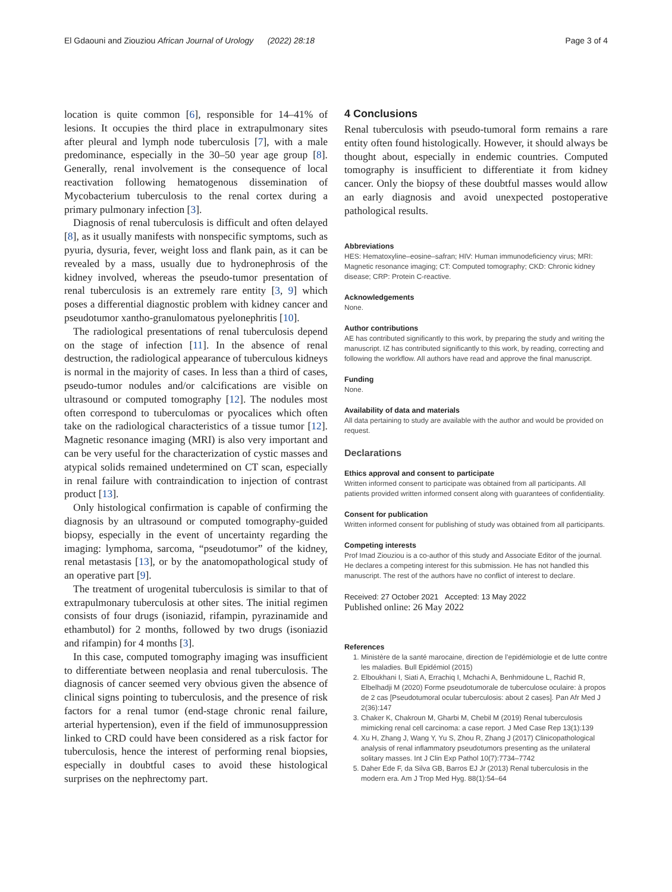El Gdaouni and Ziouziou African Journal of Urology (2022) 28:18
Page 3 of 4
location is quite common [6], responsible for 14–41% of lesions. It occupies the third place in extrapulmonary sites after pleural and lymph node tuberculosis [7], with a male predominance, especially in the 30–50 year age group [8]. Generally, renal involvement is the consequence of local reactivation following hematogenous dissemination of Mycobacterium tuberculosis to the renal cortex during a primary pulmonary infection [3].
Diagnosis of renal tuberculosis is difficult and often delayed [8], as it usually manifests with nonspecific symptoms, such as pyuria, dysuria, fever, weight loss and flank pain, as it can be revealed by a mass, usually due to hydronephrosis of the kidney involved, whereas the pseudo-tumor presentation of renal tuberculosis is an extremely rare entity [3, 9] which poses a differential diagnostic problem with kidney cancer and pseudotumor xantho-granulomatous pyelonephritis [10].
The radiological presentations of renal tuberculosis depend on the stage of infection [11]. In the absence of renal destruction, the radiological appearance of tuberculous kidneys is normal in the majority of cases. In less than a third of cases, pseudo-tumor nodules and/or calcifications are visible on ultrasound or computed tomography [12]. The nodules most often correspond to tuberculomas or pyocalices which often take on the radiological characteristics of a tissue tumor [12]. Magnetic resonance imaging (MRI) is also very important and can be very useful for the characterization of cystic masses and atypical solids remained undetermined on CT scan, especially in renal failure with contraindication to injection of contrast product [13].
Only histological confirmation is capable of confirming the diagnosis by an ultrasound or computed tomography-guided biopsy, especially in the event of uncertainty regarding the imaging: lymphoma, sarcoma, “pseudotumor” of the kidney, renal metastasis [13], or by the anatomopathological study of an operative part [9].
The treatment of urogenital tuberculosis is similar to that of extrapulmonary tuberculosis at other sites. The initial regimen consists of four drugs (isoniazid, rifampin, pyrazinamide and ethambutol) for 2 months, followed by two drugs (isoniazid and rifampin) for 4 months [3].
In this case, computed tomography imaging was insufficient to differentiate between neoplasia and renal tuberculosis. The diagnosis of cancer seemed very obvious given the absence of clinical signs pointing to tuberculosis, and the presence of risk factors for a renal tumor (end-stage chronic renal failure, arterial hypertension), even if the field of immunosuppression linked to CRD could have been considered as a risk factor for tuberculosis, hence the interest of performing renal biopsies, especially in doubtful cases to avoid these histological surprises on the nephrectomy part.
4 Conclusions
Renal tuberculosis with pseudo-tumoral form remains a rare entity often found histologically. However, it should always be thought about, especially in endemic countries. Computed tomography is insufficient to differentiate it from kidney cancer. Only the biopsy of these doubtful masses would allow an early diagnosis and avoid unexpected postoperative pathological results.
Abbreviations
HES: Hematoxyline–eosine–safran; HIV: Human immunodeficiency virus; MRI: Magnetic resonance imaging; CT: Computed tomography; CKD: Chronic kidney disease; CRP: Protein C-reactive.
Acknowledgements
None.
Author contributions
AE has contributed significantly to this work, by preparing the study and writing the manuscript. IZ has contributed significantly to this work, by reading, correcting and following the workflow. All authors have read and approve the final manuscript.
Funding
None.
Availability of data and materials
All data pertaining to study are available with the author and would be provided on request.
Declarations
Ethics approval and consent to participate
Written informed consent to participate was obtained from all participants. All patients provided written informed consent along with guarantees of confidentiality.
Consent for publication
Written informed consent for publishing of study was obtained from all participants.
Competing interests
Prof Imad Ziouziou is a co-author of this study and Associate Editor of the journal. He declares a competing interest for this submission. He has not handled this manuscript. The rest of the authors have no conflict of interest to declare.
Received: 27 October 2021 Accepted: 13 May 2022
Published online: 26 May 2022
References
1. Ministère de la santé marocaine, direction de l’epidémiologie et de lutte contre les maladies. Bull Epidémiol (2015)
2. Elboukhani I, Siati A, Errachiq I, Mchachi A, Benhmidoune L, Rachid R, Elbelhadji M (2020) Forme pseudotumorale de tuberculose oculaire: à propos de 2 cas [Pseudotumoral ocular tuberculosis: about 2 cases]. Pan Afr Med J 2(36):147
3. Chaker K, Chakroun M, Gharbi M, Chebil M (2019) Renal tuberculosis mimicking renal cell carcinoma: a case report. J Med Case Rep 13(1):139
4. Xu H, Zhang J, Wang Y, Yu S, Zhou R, Zhang J (2017) Clinicopathological analysis of renal inflammatory pseudotumors presenting as the unilateral solitary masses. Int J Clin Exp Pathol 10(7):7734–7742
5. Daher Ede F, da Silva GB, Barros EJ Jr (2013) Renal tuberculosis in the modern era. Am J Trop Med Hyg. 88(1):54–64